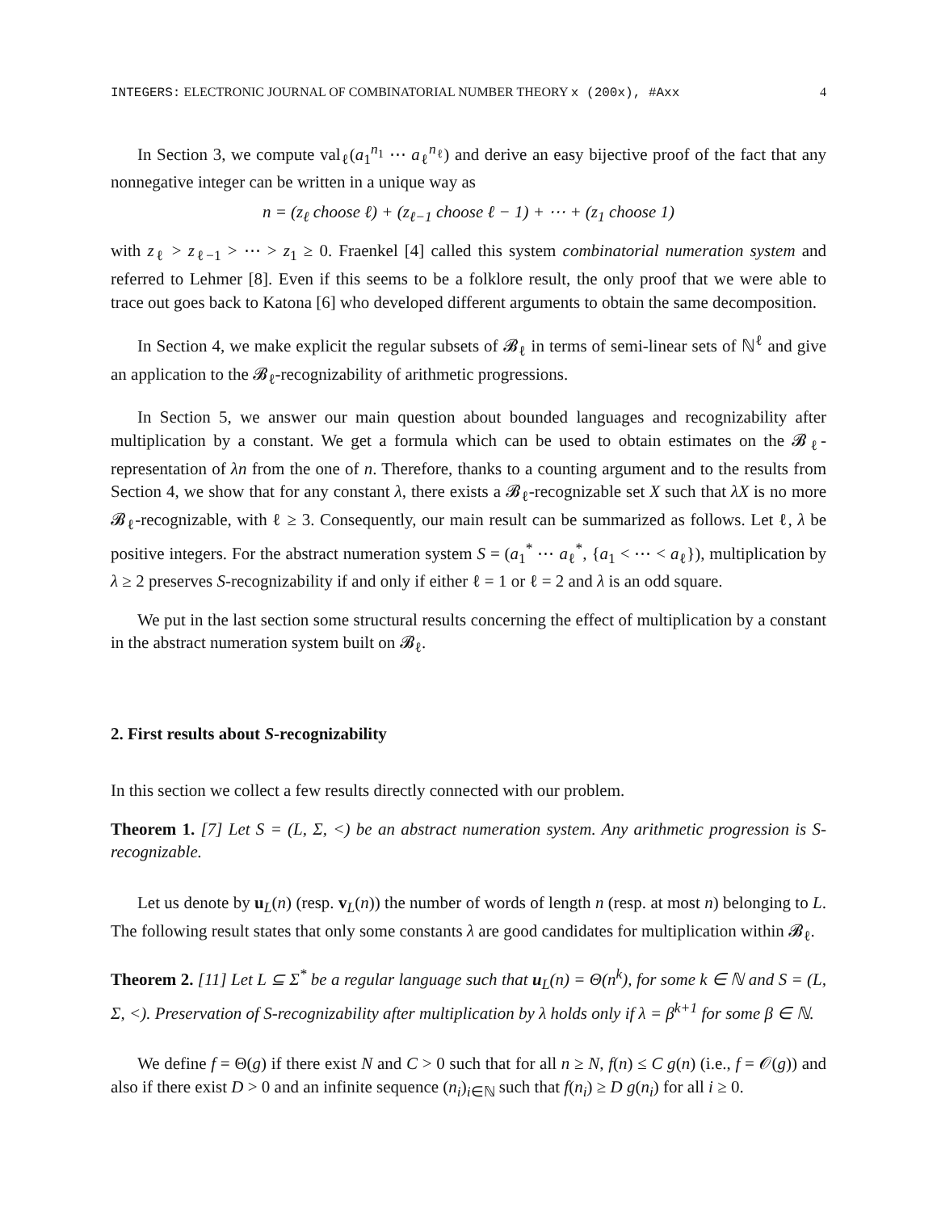INTEGERS: ELECTRONIC JOURNAL OF COMBINATORIAL NUMBER THEORY x (200x), #Axx 4
In Section 3, we compute val<sub>ℓ</sub>(a<sub>1</sub><sup>n<sub>1</sub></sup> ⋯ a<sub>ℓ</sub><sup>n<sub>ℓ</sub></sup>) and derive an easy bijective proof of the fact that any nonnegative integer can be written in a unique way as
n = (z<sub>ℓ</sub> choose ℓ) + (z<sub>ℓ−1</sub> choose ℓ − 1) + ⋯ + (z<sub>1</sub> choose 1)
with z<sub>ℓ</sub> > z<sub>ℓ−1</sub> > ⋯ > z<sub>1</sub> ≥ 0. Fraenkel [4] called this system combinatorial numeration system and referred to Lehmer [8]. Even if this seems to be a folklore result, the only proof that we were able to trace out goes back to Katona [6] who developed different arguments to obtain the same decomposition.
In Section 4, we make explicit the regular subsets of 𝓑<sub>ℓ</sub> in terms of semi-linear sets of ℕ<sup>ℓ</sup> and give an application to the 𝓑<sub>ℓ</sub>-recognizability of arithmetic progressions.
In Section 5, we answer our main question about bounded languages and recognizability after multiplication by a constant. We get a formula which can be used to obtain estimates on the 𝓑<sub>ℓ</sub>-representation of λn from the one of n. Therefore, thanks to a counting argument and to the results from Section 4, we show that for any constant λ, there exists a 𝓑<sub>ℓ</sub>-recognizable set X such that λX is no more 𝓑<sub>ℓ</sub>-recognizable, with ℓ ≥ 3. Consequently, our main result can be summarized as follows. Let ℓ, λ be positive integers. For the abstract numeration system S = (a<sub>1</sub><sup>*</sup> ⋯ a<sub>ℓ</sub><sup>*</sup>, {a<sub>1</sub> < ⋯ < a<sub>ℓ</sub>}), multiplication by λ ≥ 2 preserves S-recognizability if and only if either ℓ = 1 or ℓ = 2 and λ is an odd square.
We put in the last section some structural results concerning the effect of multiplication by a constant in the abstract numeration system built on 𝓑<sub>ℓ</sub>.
2. First results about S-recognizability
In this section we collect a few results directly connected with our problem.
Theorem 1. [7] Let S = (L, Σ, <) be an abstract numeration system. Any arithmetic progression is S-recognizable.
Let us denote by u<sub>L</sub>(n) (resp. v<sub>L</sub>(n)) the number of words of length n (resp. at most n) belonging to L. The following result states that only some constants λ are good candidates for multiplication within 𝓑<sub>ℓ</sub>.
Theorem 2. [11] Let L ⊆ Σ<sup>*</sup> be a regular language such that u<sub>L</sub>(n) = Θ(n<sup>k</sup>), for some k ∈ ℕ and S = (L, Σ, <). Preservation of S-recognizability after multiplication by λ holds only if λ = β<sup>k+1</sup> for some β ∈ ℕ.
We define f = Θ(g) if there exist N and C > 0 such that for all n ≥ N, f(n) ≤ C g(n) (i.e., f = 𝒪(g)) and also if there exist D > 0 and an infinite sequence (n<sub>i</sub>)<sub>i∈ℕ</sub> such that f(n<sub>i</sub>) ≥ D g(n<sub>i</sub>) for all i ≥ 0.